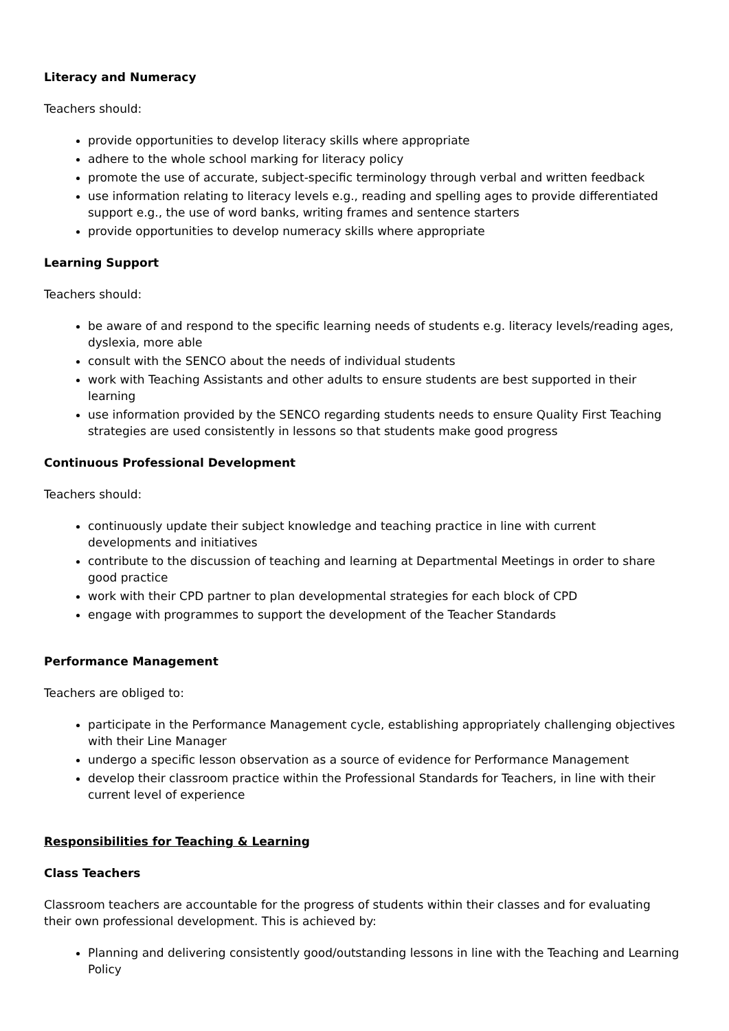Literacy and Numeracy
Teachers should:
provide opportunities to develop literacy skills where appropriate
adhere to the whole school marking for literacy policy
promote the use of accurate, subject-specific terminology through verbal and written feedback
use information relating to literacy levels e.g., reading and spelling ages to provide differentiated support e.g., the use of word banks, writing frames and sentence starters
provide opportunities to develop numeracy skills where appropriate
Learning Support
Teachers should:
be aware of and respond to the specific learning needs of students e.g. literacy levels/reading ages, dyslexia, more able
consult with the SENCO about the needs of individual students
work with Teaching Assistants and other adults to ensure students are best supported in their learning
use information provided by the SENCO regarding students needs to ensure Quality First Teaching strategies are used consistently in lessons so that students make good progress
Continuous Professional Development
Teachers should:
continuously update their subject knowledge and teaching practice in line with current developments and initiatives
contribute to the discussion of teaching and learning at Departmental Meetings in order to share good practice
work with their CPD partner to plan developmental strategies for each block of CPD
engage with programmes to support the development of the Teacher Standards
Performance Management
Teachers are obliged to:
participate in the Performance Management cycle, establishing appropriately challenging objectives with their Line Manager
undergo a specific lesson observation as a source of evidence for Performance Management
develop their classroom practice within the Professional Standards for Teachers, in line with their current level of experience
Responsibilities for Teaching & Learning
Class Teachers
Classroom teachers are accountable for the progress of students within their classes and for evaluating their own professional development. This is achieved by:
Planning and delivering consistently good/outstanding lessons in line with the Teaching and Learning Policy